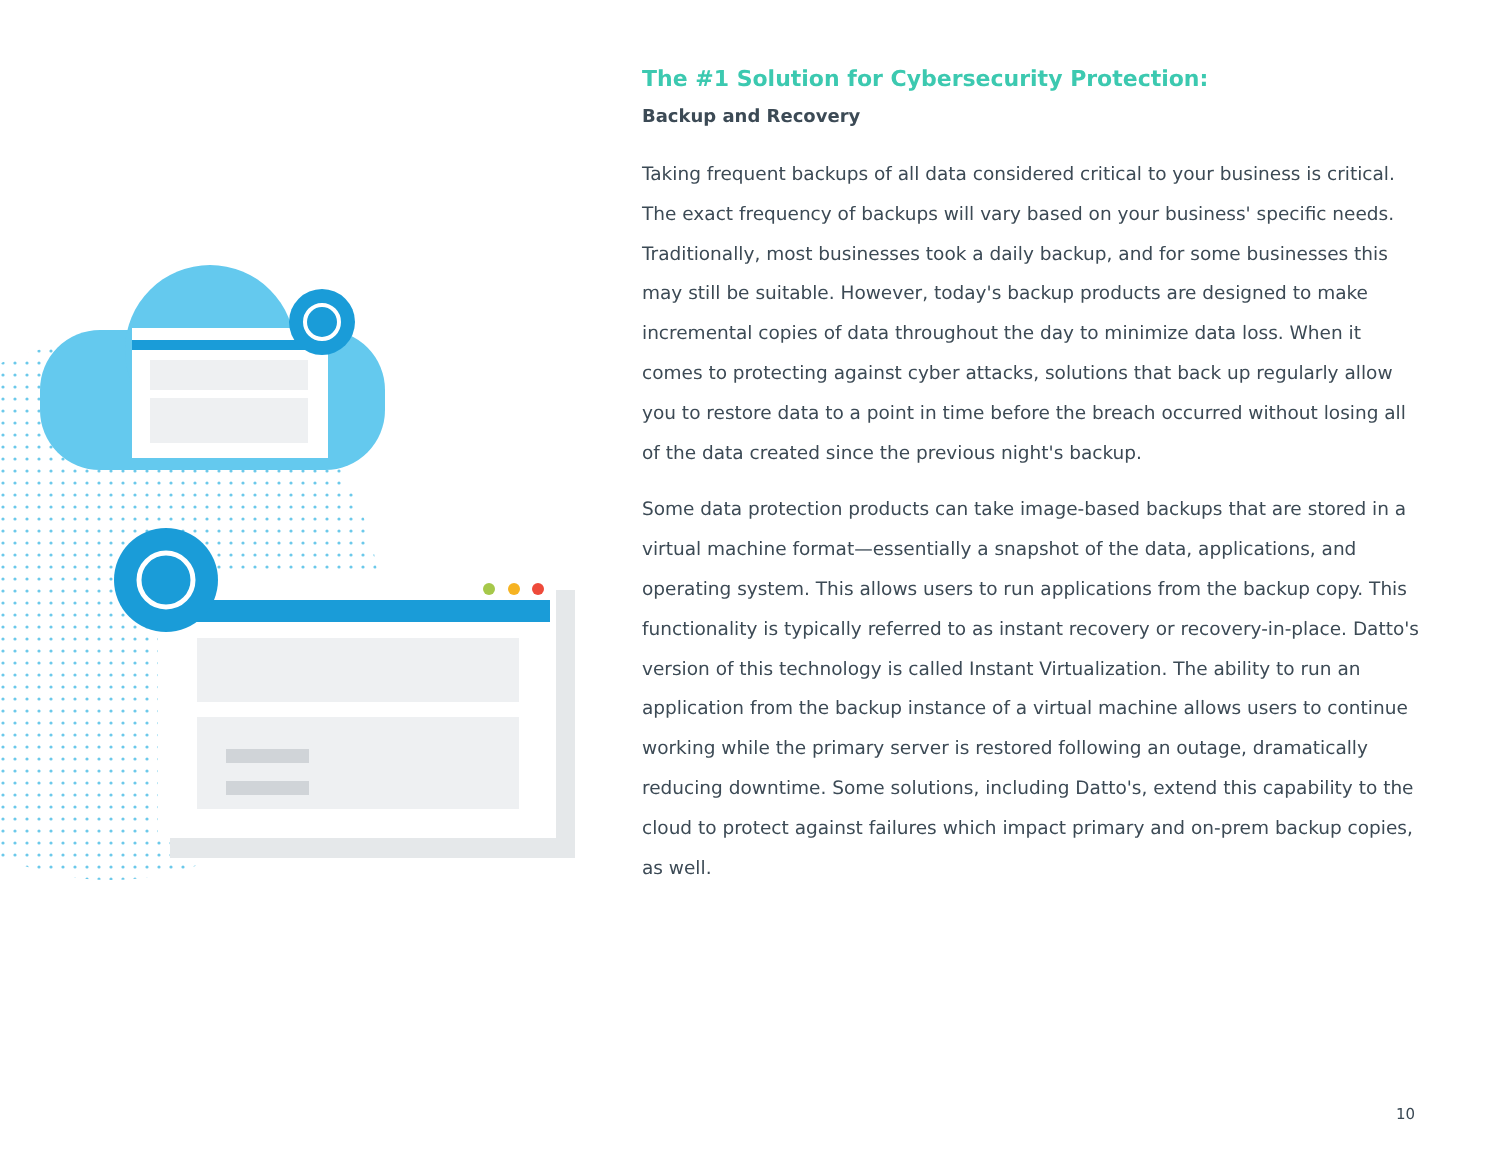The #1 Solution for Cybersecurity Protection:
Backup and Recovery
Taking frequent backups of all data considered critical to your business is critical. The exact frequency of backups will vary based on your business' specific needs. Traditionally, most businesses took a daily backup, and for some businesses this may still be suitable. However, today's backup products are designed to make incremental copies of data throughout the day to minimize data loss. When it comes to protecting against cyber attacks, solutions that back up regularly allow you to restore data to a point in time before the breach occurred without losing all of the data created since the previous night's backup.
Some data protection products can take image-based backups that are stored in a virtual machine format—essentially a snapshot of the data, applications, and operating system. This allows users to run applications from the backup copy. This functionality is typically referred to as instant recovery or recovery-in-place. Datto's version of this technology is called Instant Virtualization. The ability to run an application from the backup instance of a virtual machine allows users to continue working while the primary server is restored following an outage, dramatically reducing downtime. Some solutions, including Datto's, extend this capability to the cloud to protect against failures which impact primary and on-prem backup copies, as well.
10